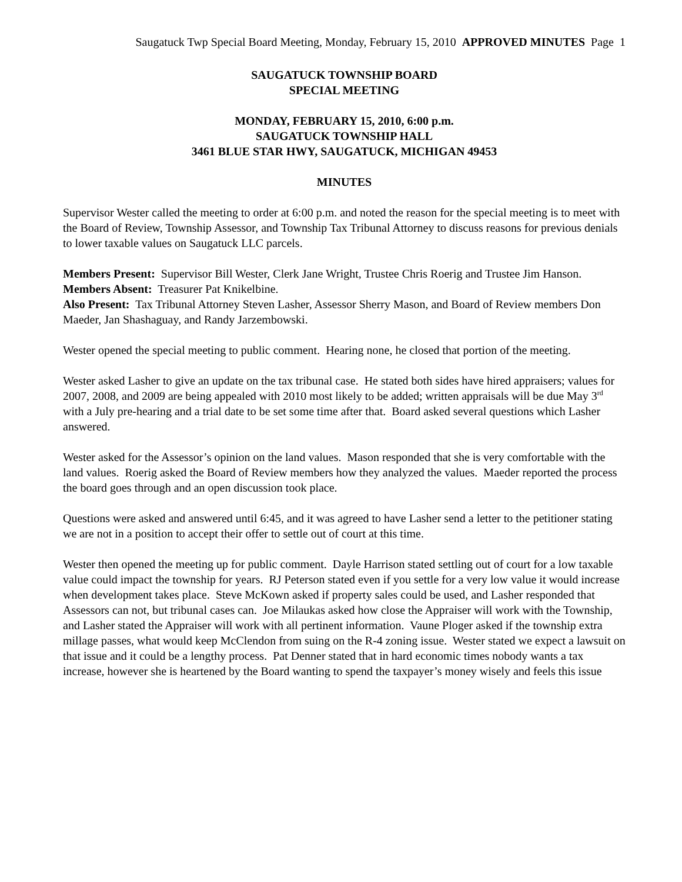Saugatuck Twp Special Board Meeting, Monday, February 15, 2010 APPROVED MINUTES Page 1
SAUGATUCK TOWNSHIP BOARD
SPECIAL MEETING
MONDAY, FEBRUARY 15, 2010, 6:00 p.m.
SAUGATUCK TOWNSHIP HALL
3461 BLUE STAR HWY, SAUGATUCK, MICHIGAN 49453
MINUTES
Supervisor Wester called the meeting to order at 6:00 p.m. and noted the reason for the special meeting is to meet with the Board of Review, Township Assessor, and Township Tax Tribunal Attorney to discuss reasons for previous denials to lower taxable values on Saugatuck LLC parcels.
Members Present: Supervisor Bill Wester, Clerk Jane Wright, Trustee Chris Roerig and Trustee Jim Hanson.
Members Absent: Treasurer Pat Knikelbine.
Also Present: Tax Tribunal Attorney Steven Lasher, Assessor Sherry Mason, and Board of Review members Don Maeder, Jan Shashaguay, and Randy Jarzembowski.
Wester opened the special meeting to public comment. Hearing none, he closed that portion of the meeting.
Wester asked Lasher to give an update on the tax tribunal case. He stated both sides have hired appraisers; values for 2007, 2008, and 2009 are being appealed with 2010 most likely to be added; written appraisals will be due May 3<sup>rd</sup> with a July pre-hearing and a trial date to be set some time after that. Board asked several questions which Lasher answered.
Wester asked for the Assessor’s opinion on the land values. Mason responded that she is very comfortable with the land values. Roerig asked the Board of Review members how they analyzed the values. Maeder reported the process the board goes through and an open discussion took place.
Questions were asked and answered until 6:45, and it was agreed to have Lasher send a letter to the petitioner stating we are not in a position to accept their offer to settle out of court at this time.
Wester then opened the meeting up for public comment. Dayle Harrison stated settling out of court for a low taxable value could impact the township for years. RJ Peterson stated even if you settle for a very low value it would increase when development takes place. Steve McKown asked if property sales could be used, and Lasher responded that Assessors can not, but tribunal cases can. Joe Milaukas asked how close the Appraiser will work with the Township, and Lasher stated the Appraiser will work with all pertinent information. Vaune Ploger asked if the township extra millage passes, what would keep McClendon from suing on the R-4 zoning issue. Wester stated we expect a lawsuit on that issue and it could be a lengthy process. Pat Denner stated that in hard economic times nobody wants a tax increase, however she is heartened by the Board wanting to spend the taxpayer’s money wisely and feels this issue